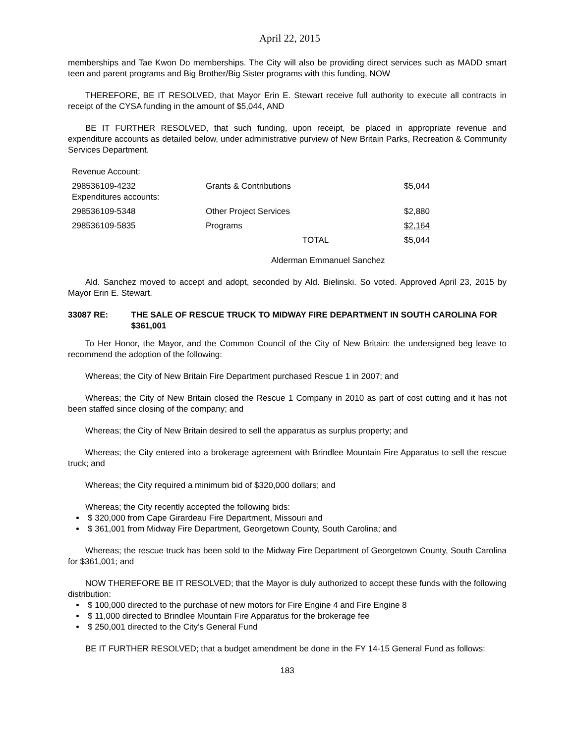April 22, 2015
memberships and Tae Kwon Do memberships. The City will also be providing direct services such as MADD smart teen and parent programs and Big Brother/Big Sister programs with this funding, NOW
THEREFORE, BE IT RESOLVED, that Mayor Erin E. Stewart receive full authority to execute all contracts in receipt of the CYSA funding in the amount of $5,044, AND
BE IT FURTHER RESOLVED, that such funding, upon receipt, be placed in appropriate revenue and expenditure accounts as detailed below, under administrative purview of New Britain Parks, Recreation & Community Services Department.
| Revenue Account: | | |
| 298536109-4232 Expenditures accounts: | Grants & Contributions | $5,044 |
| 298536109-5348 | Other Project Services | $2,880 |
| 298536109-5835 | Programs | $2,164 |
| | TOTAL | $5,044 |
Alderman Emmanuel Sanchez
Ald. Sanchez moved to accept and adopt, seconded by Ald. Bielinski. So voted. Approved April 23, 2015 by Mayor Erin E. Stewart.
33087 RE: THE SALE OF RESCUE TRUCK TO MIDWAY FIRE DEPARTMENT IN SOUTH CAROLINA FOR $361,001
To Her Honor, the Mayor, and the Common Council of the City of New Britain: the undersigned beg leave to recommend the adoption of the following:
Whereas; the City of New Britain Fire Department purchased Rescue 1 in 2007; and
Whereas; the City of New Britain closed the Rescue 1 Company in 2010 as part of cost cutting and it has not been staffed since closing of the company; and
Whereas; the City of New Britain desired to sell the apparatus as surplus property; and
Whereas; the City entered into a brokerage agreement with Brindlee Mountain Fire Apparatus to sell the rescue truck; and
Whereas; the City required a minimum bid of $320,000 dollars; and
Whereas; the City recently accepted the following bids:
$ 320,000 from Cape Girardeau Fire Department, Missouri and
$ 361,001 from Midway Fire Department, Georgetown County, South Carolina; and
Whereas; the rescue truck has been sold to the Midway Fire Department of Georgetown County, South Carolina for $361,001; and
NOW THEREFORE BE IT RESOLVED; that the Mayor is duly authorized to accept these funds with the following distribution:
$ 100,000 directed to the purchase of new motors for Fire Engine 4 and Fire Engine 8
$ 11,000 directed to Brindlee Mountain Fire Apparatus for the brokerage fee
$ 250,001 directed to the City’s General Fund
BE IT FURTHER RESOLVED; that a budget amendment be done in the FY 14-15 General Fund as follows:
183